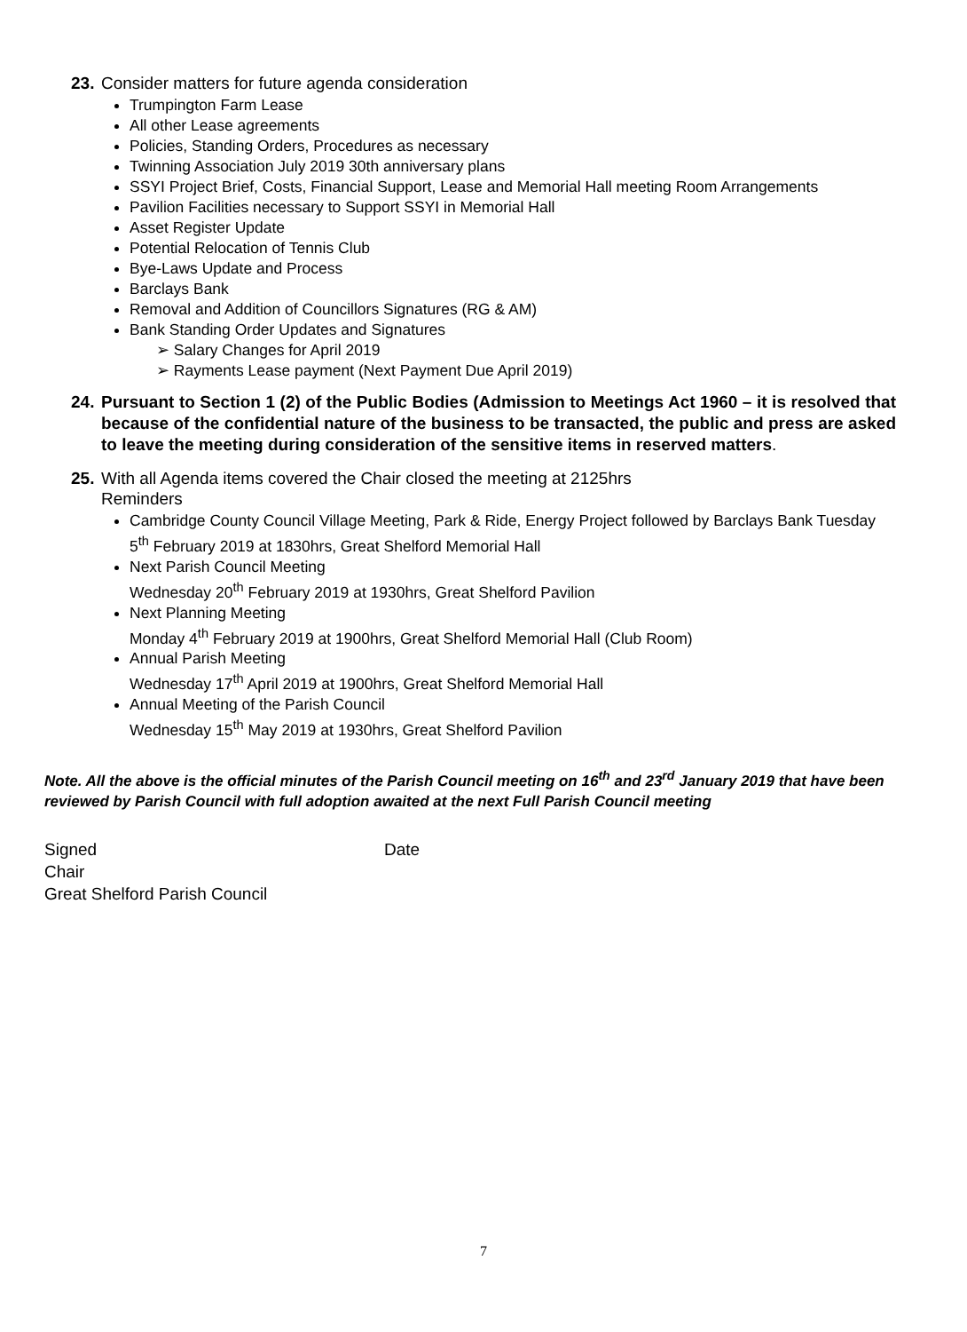23.
Consider matters for future agenda consideration
Trumpington Farm Lease
All other Lease agreements
Policies, Standing Orders, Procedures as necessary
Twinning Association July 2019 30th anniversary plans
SSYI Project Brief, Costs, Financial Support, Lease and Memorial Hall meeting Room Arrangements
Pavilion Facilities necessary to Support SSYI in Memorial Hall
Asset Register Update
Potential Relocation of Tennis Club
Bye-Laws Update and Process
Barclays Bank
Removal and Addition of Councillors Signatures (RG & AM)
Bank Standing Order Updates and Signatures
➢ Salary Changes for April 2019
➢ Rayments Lease payment (Next Payment Due April 2019)
24.
Pursuant to Section 1 (2) of the Public Bodies (Admission to Meetings Act 1960 – it is resolved that because of the confidential nature of the business to be transacted, the public and press are asked to leave the meeting during consideration of the sensitive items in reserved matters.
25.
With all Agenda items covered the Chair closed the meeting at 2125hrs
Reminders
Cambridge County Council Village Meeting, Park & Ride, Energy Project followed by Barclays Bank Tuesday 5<sup>th</sup> February 2019 at 1830hrs, Great Shelford Memorial Hall
Next Parish Council Meeting
Wednesday 20<sup>th</sup> February 2019 at 1930hrs, Great Shelford Pavilion
Next Planning Meeting
Monday 4<sup>th</sup> February 2019 at 1900hrs, Great Shelford Memorial Hall (Club Room)
Annual Parish Meeting
Wednesday 17<sup>th</sup> April 2019 at 1900hrs, Great Shelford Memorial Hall
Annual Meeting of the Parish Council
Wednesday 15<sup>th</sup> May 2019 at 1930hrs, Great Shelford Pavilion
Note. All the above is the official minutes of the Parish Council meeting on 16<sup>th</sup> and 23<sup>rd</sup> January 2019 that have been reviewed by Parish Council with full adoption awaited at the next Full Parish Council meeting
Signed Date
Chair
Great Shelford Parish Council
7